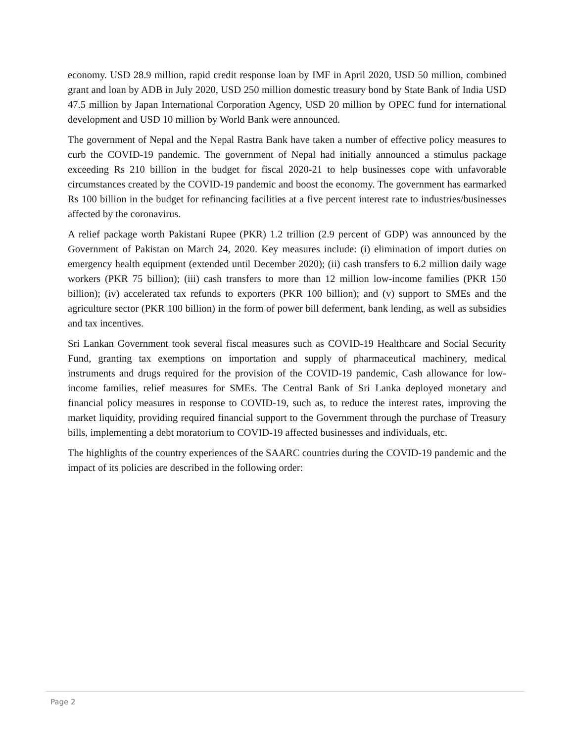economy. USD 28.9 million, rapid credit response loan by IMF in April 2020, USD 50 million, combined grant and loan by ADB in July 2020, USD 250 million domestic treasury bond by State Bank of India USD 47.5 million by Japan International Corporation Agency, USD 20 million by OPEC fund for international development and USD 10 million by World Bank were announced.
The government of Nepal and the Nepal Rastra Bank have taken a number of effective policy measures to curb the COVID-19 pandemic. The government of Nepal had initially announced a stimulus package exceeding Rs 210 billion in the budget for fiscal 2020-21 to help businesses cope with unfavorable circumstances created by the COVID-19 pandemic and boost the economy. The government has earmarked Rs 100 billion in the budget for refinancing facilities at a five percent interest rate to industries/businesses affected by the coronavirus.
A relief package worth Pakistani Rupee (PKR) 1.2 trillion (2.9 percent of GDP) was announced by the Government of Pakistan on March 24, 2020. Key measures include: (i) elimination of import duties on emergency health equipment (extended until December 2020); (ii) cash transfers to 6.2 million daily wage workers (PKR 75 billion); (iii) cash transfers to more than 12 million low-income families (PKR 150 billion); (iv) accelerated tax refunds to exporters (PKR 100 billion); and (v) support to SMEs and the agriculture sector (PKR 100 billion) in the form of power bill deferment, bank lending, as well as subsidies and tax incentives.
Sri Lankan Government took several fiscal measures such as COVID-19 Healthcare and Social Security Fund, granting tax exemptions on importation and supply of pharmaceutical machinery, medical instruments and drugs required for the provision of the COVID-19 pandemic, Cash allowance for low-income families, relief measures for SMEs. The Central Bank of Sri Lanka deployed monetary and financial policy measures in response to COVID-19, such as, to reduce the interest rates, improving the market liquidity, providing required financial support to the Government through the purchase of Treasury bills, implementing a debt moratorium to COVID-19 affected businesses and individuals, etc.
The highlights of the country experiences of the SAARC countries during the COVID-19 pandemic and the impact of its policies are described in the following order:
Page 2